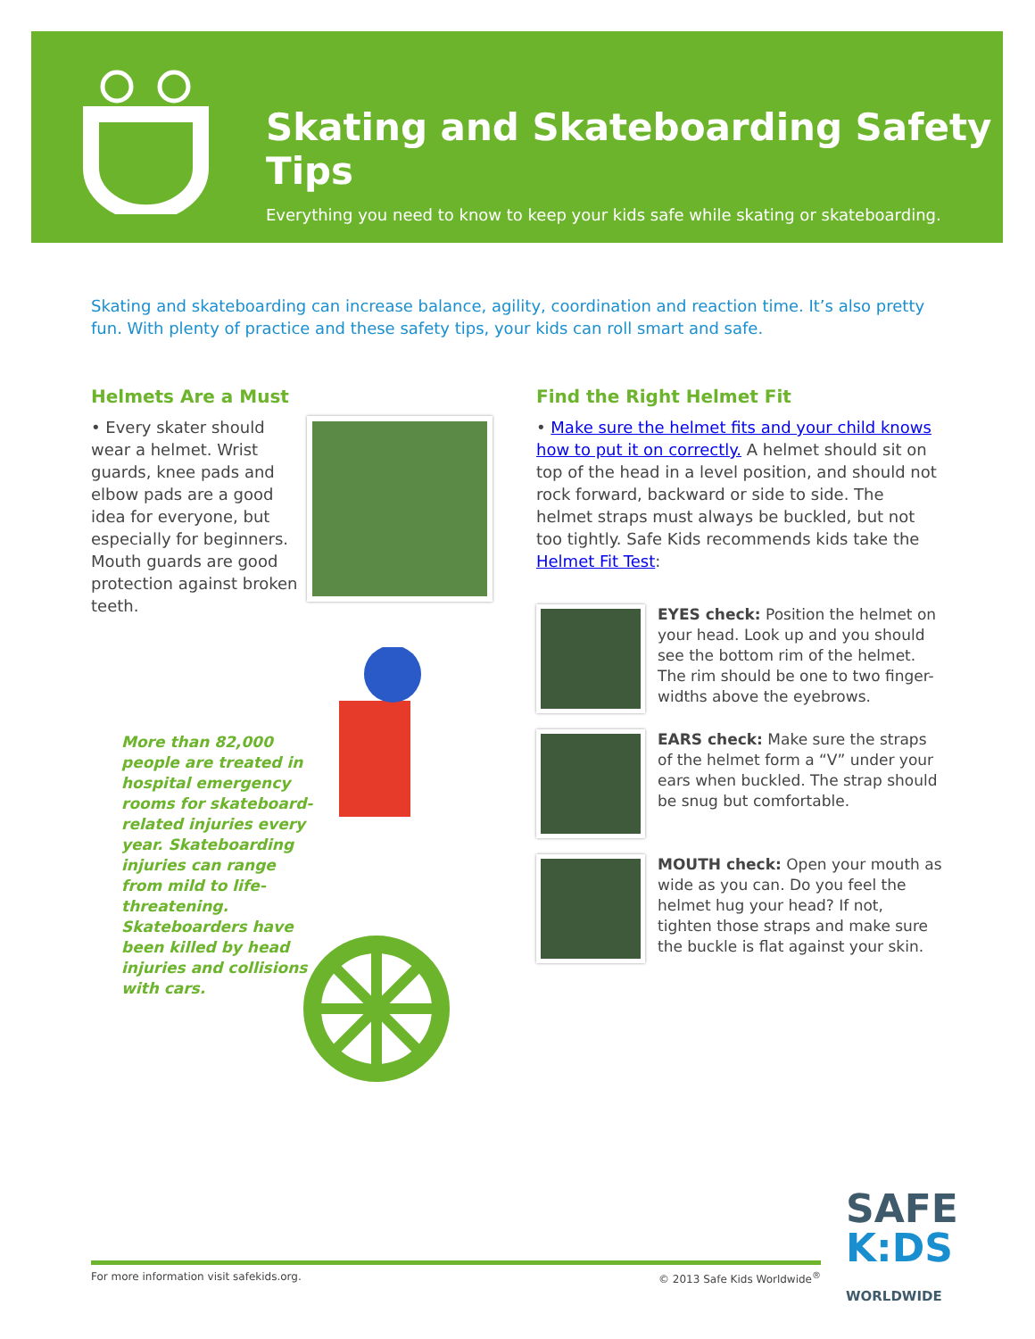Skating and Skateboarding Safety Tips
Everything you need to know to keep your kids safe while skating or skateboarding.
Skating and skateboarding can increase balance, agility, coordination and reaction time. It’s also pretty fun. With plenty of practice and these safety tips, your kids can roll smart and safe.
Helmets Are a Must
• Every skater should wear a helmet. Wrist guards, knee pads and elbow pads are a good idea for everyone, but especially for beginners. Mouth guards are good protection against broken teeth.
More than 82,000 people are treated in hospital emergency rooms for skateboard-related injuries every year. Skateboarding injuries can range from mild to life-threatening. Skateboarders have been killed by head injuries and collisions with cars.
Find the Right Helmet Fit
• Make sure the helmet fits and your child knows how to put it on correctly. A helmet should sit on top of the head in a level position, and should not rock forward, backward or side to side. The helmet straps must always be buckled, but not too tightly. Safe Kids recommends kids take the Helmet Fit Test:
EYES check: Position the helmet on your head. Look up and you should see the bottom rim of the helmet. The rim should be one to two finger-widths above the eyebrows.
EARS check: Make sure the straps of the helmet form a “V” under your ears when buckled. The strap should be snug but comfortable.
MOUTH check: Open your mouth as wide as you can. Do you feel the helmet hug your head? If not, tighten those straps and make sure the buckle is flat against your skin.
For more information visit safekids.org. © 2013 Safe Kids Worldwide<sup>®</sup>
SAFE
K:DS
WORLDWIDE